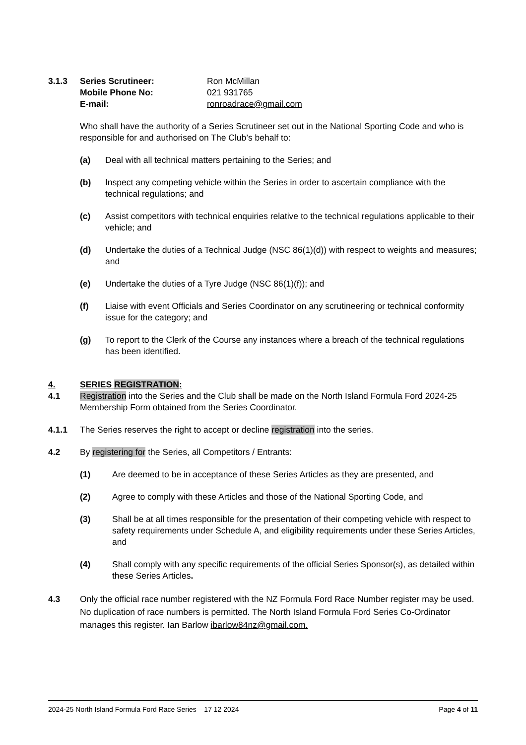3.1.3 Series Scrutineer:
Mobile Phone No:
E-mail:
Ron McMillan
021 931765
ronroadrace@gmail.com
Who shall have the authority of a Series Scrutineer set out in the National Sporting Code and who is responsible for and authorised on The Club’s behalf to:
(a) Deal with all technical matters pertaining to the Series; and
(b) Inspect any competing vehicle within the Series in order to ascertain compliance with the technical regulations; and
(c) Assist competitors with technical enquiries relative to the technical regulations applicable to their vehicle; and
(d) Undertake the duties of a Technical Judge (NSC 86(1)(d)) with respect to weights and measures; and
(e) Undertake the duties of a Tyre Judge (NSC 86(1)(f)); and
(f) Liaise with event Officials and Series Coordinator on any scrutineering or technical conformity issue for the category; and
(g) To report to the Clerk of the Course any instances where a breach of the technical regulations has been identified.
4. SERIES REGISTRATION:
4.1 Registration into the Series and the Club shall be made on the North Island Formula Ford 2024-25 Membership Form obtained from the Series Coordinator.
4.1.1 The Series reserves the right to accept or decline registration into the series.
4.2 By registering for the Series, all Competitors / Entrants:
(1) Are deemed to be in acceptance of these Series Articles as they are presented, and
(2) Agree to comply with these Articles and those of the National Sporting Code, and
(3) Shall be at all times responsible for the presentation of their competing vehicle with respect to safety requirements under Schedule A, and eligibility requirements under these Series Articles, and
(4) Shall comply with any specific requirements of the official Series Sponsor(s), as detailed within these Series Articles.
4.3 Only the official race number registered with the NZ Formula Ford Race Number register may be used. No duplication of race numbers is permitted. The North Island Formula Ford Series Co-Ordinator manages this register. Ian Barlow ibarlow84nz@gmail.com.
2024-25 North Island Formula Ford Race Series – 17 12 2024 Page 4 of 11